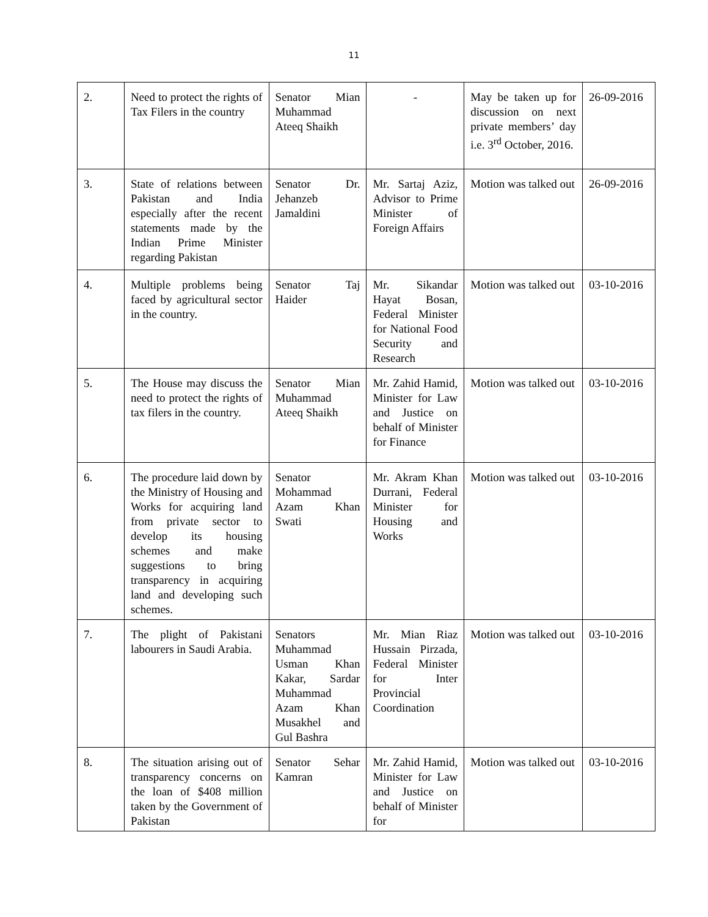11
| 2. | Need to protect the rights of Tax Filers in the country | Senator Mian Muhammad Ateeq Shaikh | - | May be taken up for discussion on next private members’ day i.e. 3<sup>rd</sup> October, 2016. | 26-09-2016 |
| 3. | State of relations between Pakistan and India especially after the recent statements made by the Indian Prime Minister regarding Pakistan | Senator Dr. Jehanzeb Jamaldini | Mr. Sartaj Aziz, Advisor to Prime Minister of Foreign Affairs | Motion was talked out | 26-09-2016 |
| 4. | Multiple problems being faced by agricultural sector in the country. | Senator Taj Haider | Mr. Sikandar Hayat Bosan, Federal Minister for National Food Security and Research | Motion was talked out | 03-10-2016 |
| 5. | The House may discuss the need to protect the rights of tax filers in the country. | Senator Mian Muhammad Ateeq Shaikh | Mr. Zahid Hamid, Minister for Law and Justice on behalf of Minister for Finance | Motion was talked out | 03-10-2016 |
| 6. | The procedure laid down by the Ministry of Housing and Works for acquiring land from private sector to develop its housing schemes and make suggestions to bring transparency in acquiring land and developing such schemes. | Senator Mohammad Azam Khan Swati | Mr. Akram Khan Durrani, Federal Minister for Housing and Works | Motion was talked out | 03-10-2016 |
| 7. | The plight of Pakistani labourers in Saudi Arabia. | Senators Muhammad Usman Khan Kakar, Sardar Muhammad Azam Khan Musakhel and Gul Bashra | Mr. Mian Riaz Hussain Pirzada, Federal Minister for Inter Provincial Coordination | Motion was talked out | 03-10-2016 |
| 8. | The situation arising out of transparency concerns on the loan of $408 million taken by the Government of Pakistan | Senator Sehar Kamran | Mr. Zahid Hamid, Minister for Law and Justice on behalf of Minister for | Motion was talked out | 03-10-2016 |